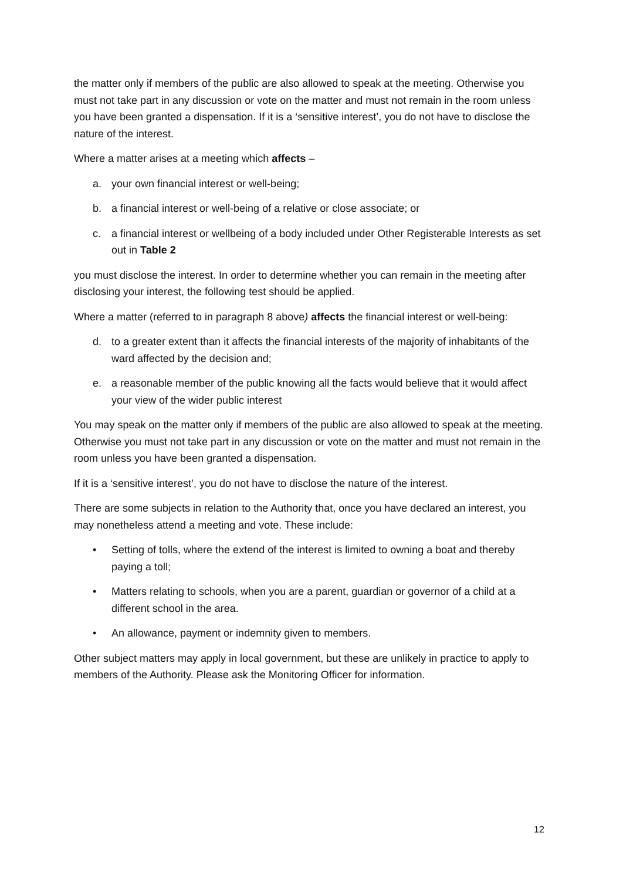the matter only if members of the public are also allowed to speak at the meeting. Otherwise you must not take part in any discussion or vote on the matter and must not remain in the room unless you have been granted a dispensation. If it is a ‘sensitive interest’, you do not have to disclose the nature of the interest.
Where a matter arises at a meeting which affects –
a. your own financial interest or well-being;
b. a financial interest or well-being of a relative or close associate; or
c. a financial interest or wellbeing of a body included under Other Registerable Interests as set out in Table 2
you must disclose the interest. In order to determine whether you can remain in the meeting after disclosing your interest, the following test should be applied.
Where a matter (referred to in paragraph 8 above) affects the financial interest or well-being:
d. to a greater extent than it affects the financial interests of the majority of inhabitants of the ward affected by the decision and;
e. a reasonable member of the public knowing all the facts would believe that it would affect your view of the wider public interest
You may speak on the matter only if members of the public are also allowed to speak at the meeting. Otherwise you must not take part in any discussion or vote on the matter and must not remain in the room unless you have been granted a dispensation.
If it is a ‘sensitive interest’, you do not have to disclose the nature of the interest.
There are some subjects in relation to the Authority that, once you have declared an interest, you may nonetheless attend a meeting and vote. These include:
• Setting of tolls, where the extend of the interest is limited to owning a boat and thereby paying a toll;
• Matters relating to schools, when you are a parent, guardian or governor of a child at a different school in the area.
• An allowance, payment or indemnity given to members.
Other subject matters may apply in local government, but these are unlikely in practice to apply to members of the Authority. Please ask the Monitoring Officer for information.
12